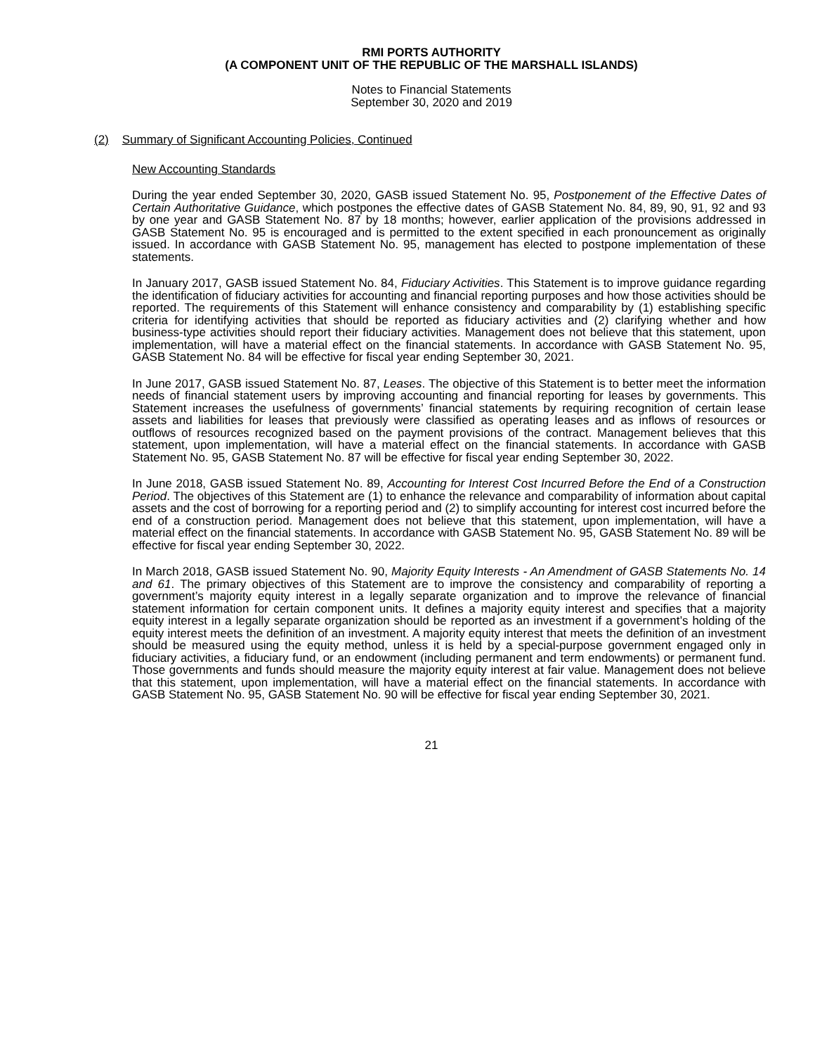RMI PORTS AUTHORITY
(A COMPONENT UNIT OF THE REPUBLIC OF THE MARSHALL ISLANDS)
Notes to Financial Statements
September 30, 2020 and 2019
(2) Summary of Significant Accounting Policies, Continued
New Accounting Standards
During the year ended September 30, 2020, GASB issued Statement No. 95, Postponement of the Effective Dates of Certain Authoritative Guidance, which postpones the effective dates of GASB Statement No. 84, 89, 90, 91, 92 and 93 by one year and GASB Statement No. 87 by 18 months; however, earlier application of the provisions addressed in GASB Statement No. 95 is encouraged and is permitted to the extent specified in each pronouncement as originally issued. In accordance with GASB Statement No. 95, management has elected to postpone implementation of these statements.
In January 2017, GASB issued Statement No. 84, Fiduciary Activities. This Statement is to improve guidance regarding the identification of fiduciary activities for accounting and financial reporting purposes and how those activities should be reported. The requirements of this Statement will enhance consistency and comparability by (1) establishing specific criteria for identifying activities that should be reported as fiduciary activities and (2) clarifying whether and how business-type activities should report their fiduciary activities. Management does not believe that this statement, upon implementation, will have a material effect on the financial statements. In accordance with GASB Statement No. 95, GASB Statement No. 84 will be effective for fiscal year ending September 30, 2021.
In June 2017, GASB issued Statement No. 87, Leases. The objective of this Statement is to better meet the information needs of financial statement users by improving accounting and financial reporting for leases by governments. This Statement increases the usefulness of governments’ financial statements by requiring recognition of certain lease assets and liabilities for leases that previously were classified as operating leases and as inflows of resources or outflows of resources recognized based on the payment provisions of the contract. Management believes that this statement, upon implementation, will have a material effect on the financial statements. In accordance with GASB Statement No. 95, GASB Statement No. 87 will be effective for fiscal year ending September 30, 2022.
In June 2018, GASB issued Statement No. 89, Accounting for Interest Cost Incurred Before the End of a Construction Period. The objectives of this Statement are (1) to enhance the relevance and comparability of information about capital assets and the cost of borrowing for a reporting period and (2) to simplify accounting for interest cost incurred before the end of a construction period. Management does not believe that this statement, upon implementation, will have a material effect on the financial statements. In accordance with GASB Statement No. 95, GASB Statement No. 89 will be effective for fiscal year ending September 30, 2022.
In March 2018, GASB issued Statement No. 90, Majority Equity Interests - An Amendment of GASB Statements No. 14 and 61. The primary objectives of this Statement are to improve the consistency and comparability of reporting a government’s majority equity interest in a legally separate organization and to improve the relevance of financial statement information for certain component units. It defines a majority equity interest and specifies that a majority equity interest in a legally separate organization should be reported as an investment if a government’s holding of the equity interest meets the definition of an investment. A majority equity interest that meets the definition of an investment should be measured using the equity method, unless it is held by a special-purpose government engaged only in fiduciary activities, a fiduciary fund, or an endowment (including permanent and term endowments) or permanent fund. Those governments and funds should measure the majority equity interest at fair value. Management does not believe that this statement, upon implementation, will have a material effect on the financial statements. In accordance with GASB Statement No. 95, GASB Statement No. 90 will be effective for fiscal year ending September 30, 2021.
21